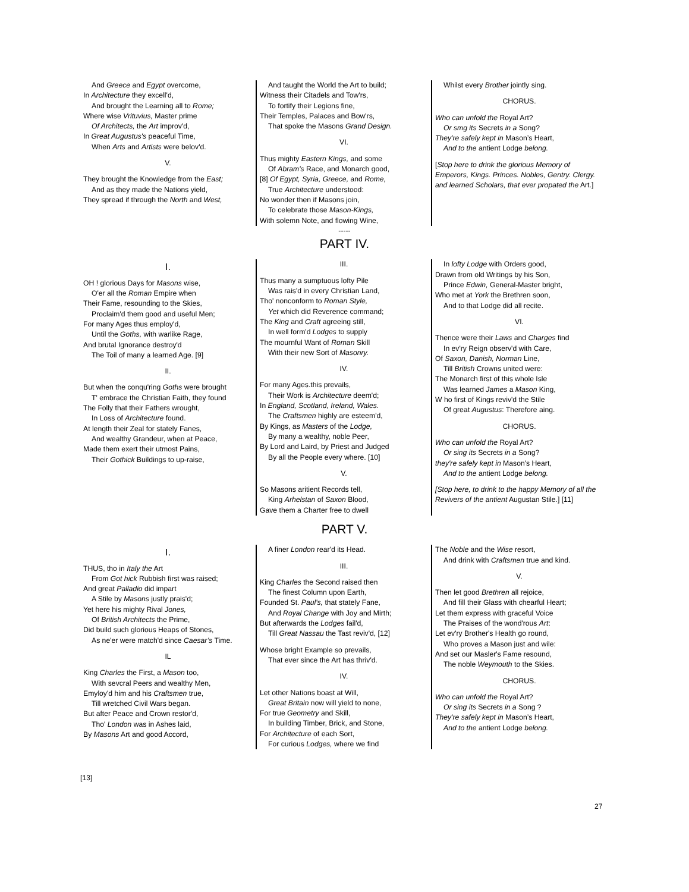And Greece and Egypt overcome,
In Architecture they excell'd,
And brought the Learning all to Rome;
Where wise Vrituvius, Master prime
Of Architects, the Art improv'd,
In Great Augustus's peaceful Time,
When Arts and Artists were belov'd.
V.
They brought the Knowledge from the East;
And as they made the Nations yield,
They spread if through the North and West,
And taught the World the Art to build;
Witness their Citadels and Tow'rs,
To fortify their Legions fine,
Their Temples, Palaces and Bow'rs,
That spoke the Masons Grand Design.
VI.
Thus mighty Eastern Kings, and some
Of Abram's Race, and Monarch good,
[8] Of Egypt, Syria, Greece, and Rome,
True Architecture understood:
No wonder then if Masons join,
To celebrate those Mason-Kings,
With solemn Note, and flowing Wine,
Whilst every Brother jointly sing.
CHORUS.
Who can unfold the Royal Art?
Or smg its Secrets in a Song?
They're safely kept in Mason’s Heart,
And to the antient Lodge belong.
[Stop here to drink the glorious Memory of Emperors, Kings. Princes. Nobles, Gentry. Clergy. and learned Scholars, that ever propated the Art.]
-----
PART IV.
I.
OH ! glorious Days for Masons wise,
O'er all the Roman Empire when
Their Fame, resounding to the Skies,
Proclaim'd them good and useful Men;
For many Ages thus employ'd,
Until the Goths, with warlike Rage,
And brutal Ignorance destroy'd
The Toil of many a learned Age. [9]
II.
But when the conqu'ring Goths were brought
T' embrace the Christian Faith, they found
The Folly that their Fathers wrought,
In Loss of Architecture found.
At length their Zeal for stately Fanes,
And wealthy Grandeur, when at Peace,
Made them exert their utmost Pains,
Their Gothick Buildings to up-raise,
III.
Thus many a sumptuous lofty Pile
Was rais'd in every Christian Land,
Tho' nonconform to Roman Style,
Yet which did Reverence command;
The King and Craft agreeing still,
In well form'd Lodges to supply
The mournful Want of Roman Skill
With their new Sort of Masonry.
IV.
For many Ages.this prevails,
Their Work is Architecture deem'd;
In England, Scotland, Ireland, Wales.
The Craftsmen highly are esteem'd,
By Kings, as Masters of the Lodge,
By many a wealthy, noble Peer,
By Lord and Laird, by Priest and Judged
By all the People every where. [10]
V.
So Masons aritient Records tell,
King Arhelstan of Saxon Blood,
Gave them a Charter free to dwell
In lofty Lodge with Orders good,
Drawn from old Writings by his Son,
Prince Edwin, General-Master bright,
Who met at York the Brethren soon,
And to that Lodge did all recite.
VI.
Thence were their Laws and Charges find
In ev'ry Reign observ'd with Care,
Of Saxon, Danish, Norman Line,
Till British Crowns united were:
The Monarch first of this whole Isle
Was learned James a Mason King,
W ho first of Kings reviv'd the Stile
Of great Augustus: Therefore aing.
CHORUS.
Who can unfold the Royal Art?
Or sing its Secrets in a Song?
they're safely kept in Mason's Heart,
And to the antient Lodge belong.
[Stop here, to drink to the happy Memory of all the Revivers of the antient Augustan Stile.] [11]
PART V.
I.
THUS, tho in Italy the Art
From Got hick Rubbish first was raised;
And great Palladio did impart
A Stile by Masons justly prais'd;
Yet here his mighty Rival Jones,
Of British Architects the Prime,
Did build such glorious Heaps of Stones,
As ne'er were match'd since Caesar’s Time.
IL
King Charles the First, a Mason too,
With sevcral Peers and wealthy Men,
Emyloy'd him and his Craftsmen true,
Till wretched Civil Wars began.
But after Peace and Crown restor'd,
Tho' London was in Ashes laid,
By Masons Art and good Accord,
A finer London rear'd its Head.
III.
King Charles the Second raised then
The finest Column upon Earth,
Founded St. Paul's, that stately Fane,
And Royal Change with Joy and Mirth;
But afterwards the Lodges fail'd,
Till Great Nassau the Tast reviv'd, [12]
Whose bright Example so prevails,
That ever since the Art has thriv'd.
IV.
Let other Nations boast at Will,
Great Britain now will yield to none,
For true Geometry and Skill,
In building Timber, Brick, and Stone,
For Architecture of each Sort,
For curious Lodges, where we find
The Noble and the Wise resort,
And drink with Craftsmen true and kind.
V.
Then let good Brethren all rejoice,
And fill their Glass with chearful Heart;
Let them express with graceful Voice
The Praises of the wond'rous Art:
Let ev'ry Brother's Health go round,
Who proves a Mason just and wile:
And set our Masler's Fame resound,
The noble Weymouth to the Skies.
CHORUS.
Who can unfold the Royal Art?
Or sing its Secrets in a Song ?
They're safely kept in Mason’s Heart,
And to the antient Lodge belong.
[13]
27